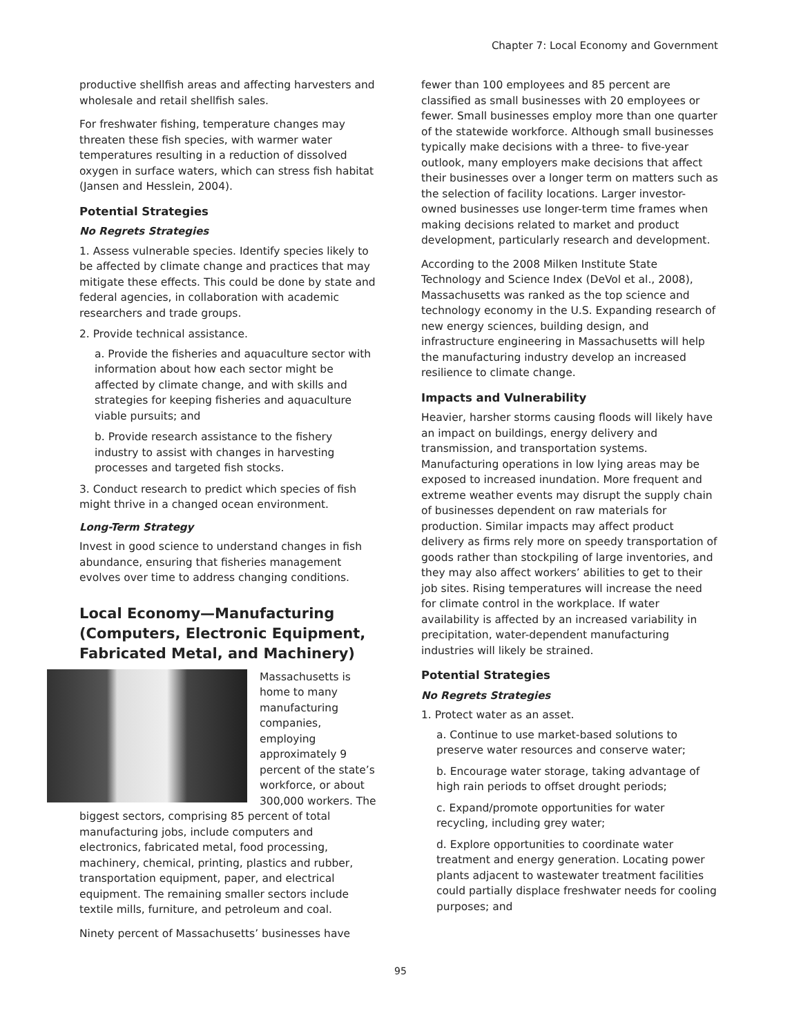Chapter 7: Local Economy and Government
productive shellfish areas and affecting harvesters and wholesale and retail shellfish sales.
For freshwater fishing, temperature changes may threaten these fish species, with warmer water temperatures resulting in a reduction of dissolved oxygen in surface waters, which can stress fish habitat (Jansen and Hesslein, 2004).
Potential Strategies
No Regrets Strategies
1. Assess vulnerable species. Identify species likely to be affected by climate change and practices that may mitigate these effects. This could be done by state and federal agencies, in collaboration with academic researchers and trade groups.
2. Provide technical assistance.
a. Provide the fisheries and aquaculture sector with information about how each sector might be affected by climate change, and with skills and strategies for keeping fisheries and aquaculture viable pursuits; and
b. Provide research assistance to the fishery industry to assist with changes in harvesting processes and targeted fish stocks.
3. Conduct research to predict which species of fish might thrive in a changed ocean environment.
Long-Term Strategy
Invest in good science to understand changes in fish abundance, ensuring that fisheries management evolves over time to address changing conditions.
Local Economy—Manufacturing (Computers, Electronic Equipment, Fabricated Metal, and Machinery)
Massachusetts is home to many manufacturing companies, employing approximately 9 percent of the state’s workforce, or about 300,000 workers. The biggest sectors, comprising 85 percent of total manufacturing jobs, include computers and electronics, fabricated metal, food processing, machinery, chemical, printing, plastics and rubber, transportation equipment, paper, and electrical equipment. The remaining smaller sectors include textile mills, furniture, and petroleum and coal.
Ninety percent of Massachusetts’ businesses have
fewer than 100 employees and 85 percent are classified as small businesses with 20 employees or fewer. Small businesses employ more than one quarter of the statewide workforce. Although small businesses typically make decisions with a three- to five-year outlook, many employers make decisions that affect their businesses over a longer term on matters such as the selection of facility locations. Larger investor-owned businesses use longer-term time frames when making decisions related to market and product development, particularly research and development.
According to the 2008 Milken Institute State Technology and Science Index (DeVol et al., 2008), Massachusetts was ranked as the top science and technology economy in the U.S. Expanding research of new energy sciences, building design, and infrastructure engineering in Massachusetts will help the manufacturing industry develop an increased resilience to climate change.
Impacts and Vulnerability
Heavier, harsher storms causing floods will likely have an impact on buildings, energy delivery and transmission, and transportation systems. Manufacturing operations in low lying areas may be exposed to increased inundation. More frequent and extreme weather events may disrupt the supply chain of businesses dependent on raw materials for production. Similar impacts may affect product delivery as firms rely more on speedy transportation of goods rather than stockpiling of large inventories, and they may also affect workers’ abilities to get to their job sites. Rising temperatures will increase the need for climate control in the workplace. If water availability is affected by an increased variability in precipitation, water-dependent manufacturing industries will likely be strained.
Potential Strategies
No Regrets Strategies
1. Protect water as an asset.
a. Continue to use market-based solutions to preserve water resources and conserve water;
b. Encourage water storage, taking advantage of high rain periods to offset drought periods;
c. Expand/promote opportunities for water recycling, including grey water;
d. Explore opportunities to coordinate water treatment and energy generation. Locating power plants adjacent to wastewater treatment facilities could partially displace freshwater needs for cooling purposes; and
95